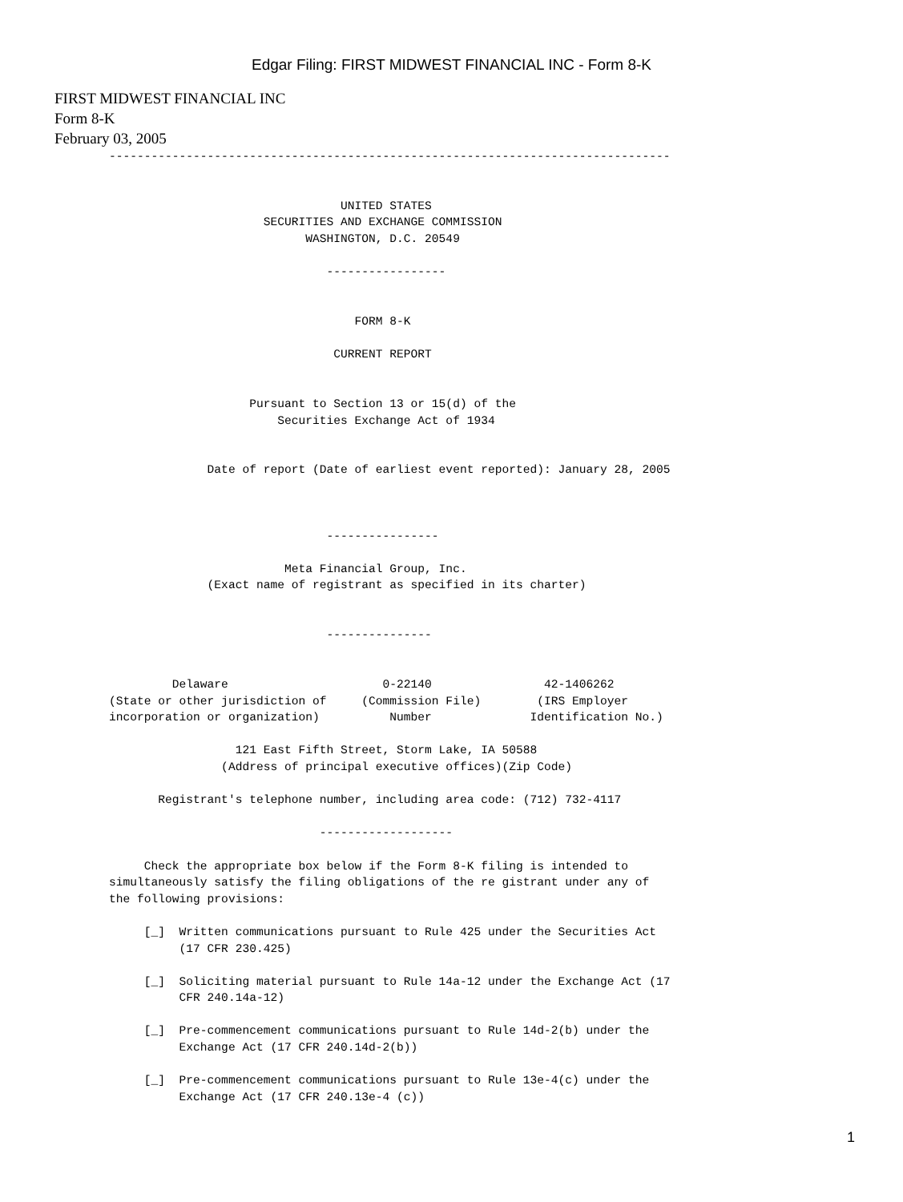Edgar Filing: FIRST MIDWEST FINANCIAL INC - Form 8-K
FIRST MIDWEST FINANCIAL INC
Form 8-K
February 03, 2005
--------------------------------------------------------------------------------


                                 UNITED STATES
                      SECURITIES AND EXCHANGE COMMISSION
                            WASHINGTON, D.C. 20549

                               -----------------


                                   FORM 8-K

                                CURRENT REPORT


                    Pursuant to Section 13 or 15(d) of the
                        Securities Exchange Act of 1934


              Date of report (Date of earliest event reported): January 28, 2005



                               ----------------

                         Meta Financial Group, Inc.
              (Exact name of registrant as specified in its charter)


                               ---------------


         Delaware                      0-22140                42-1406262
(State or other jurisdiction of     (Commission File)        (IRS Employer
incorporation or organization)          Number              Identification No.)

                  121 East Fifth Street, Storm Lake, IA 50588
                (Address of principal executive offices)(Zip Code)

       Registrant's telephone number, including area code: (712) 732-4117

                              -------------------

     Check the appropriate box below if the Form 8-K filing is intended to
simultaneously satisfy the filing obligations of the re gistrant under any of
the following provisions:

     [_]  Written communications pursuant to Rule 425 under the Securities Act
          (17 CFR 230.425)

     [_]  Soliciting material pursuant to Rule 14a-12 under the Exchange Act (17
          CFR 240.14a-12)

     [_]  Pre-commencement communications pursuant to Rule 14d-2(b) under the
          Exchange Act (17 CFR 240.14d-2(b))

     [_]  Pre-commencement communications pursuant to Rule 13e-4(c) under the
          Exchange Act (17 CFR 240.13e-4 (c))
1